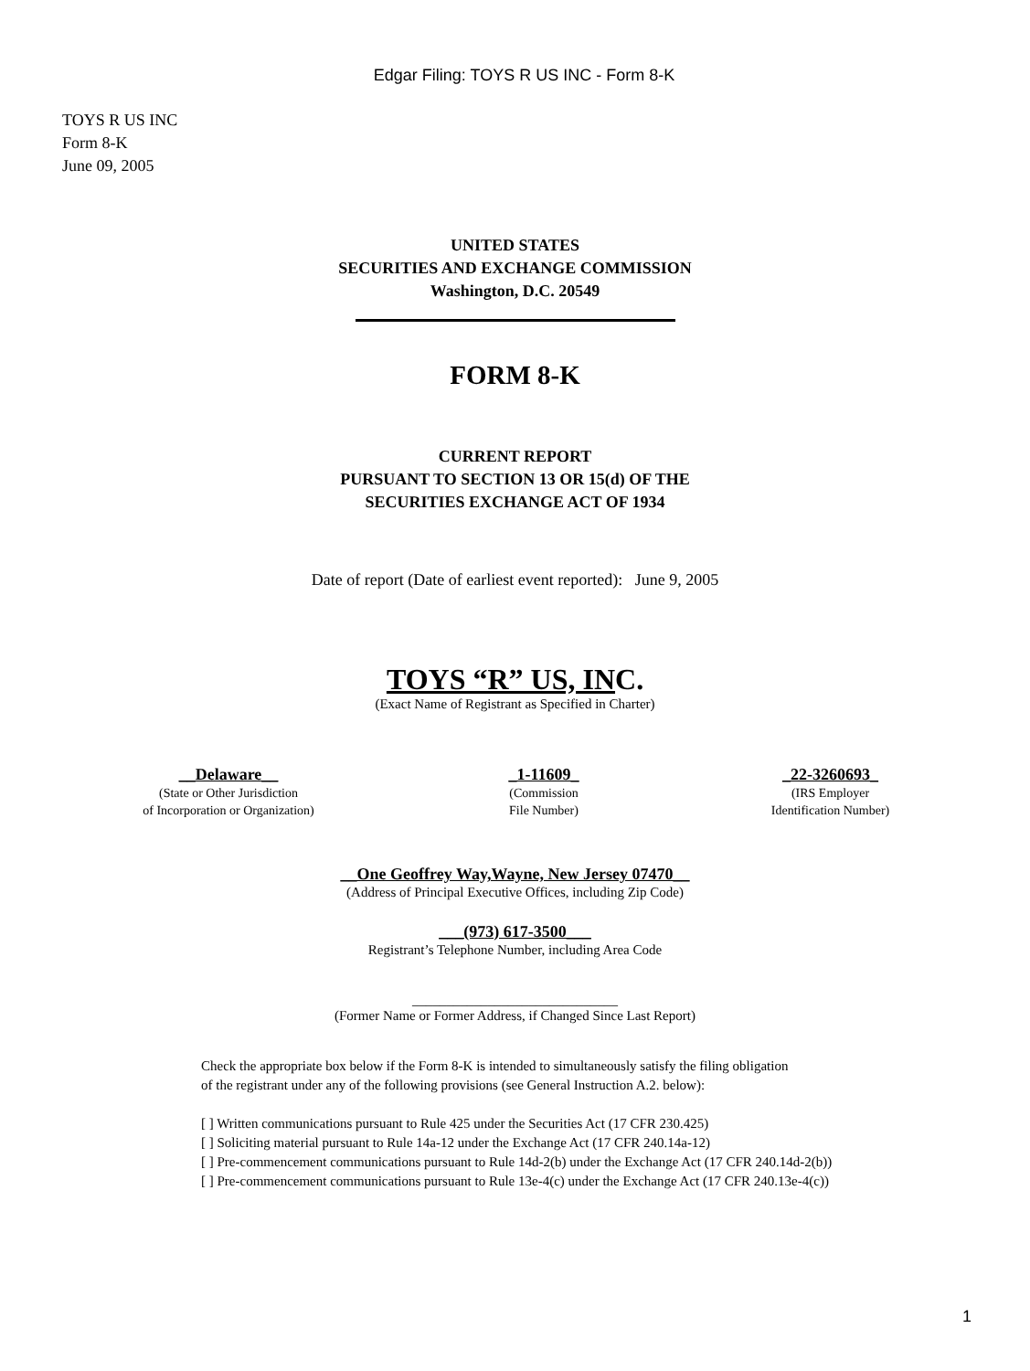Edgar Filing: TOYS R US INC - Form 8-K
TOYS R US INC
Form 8-K
June 09, 2005
UNITED STATES
SECURITIES AND EXCHANGE COMMISSION
Washington, D.C. 20549
FORM 8-K
CURRENT REPORT
PURSUANT TO SECTION 13 OR 15(d) OF THE
SECURITIES EXCHANGE ACT OF 1934
Date of report (Date of earliest event reported): June 9, 2005
TOYS “R” US, INC.
(Exact Name of Registrant as Specified in Charter)
__Delaware__
(State or Other Jurisdiction
of Incorporation or Organization)
_1-11609_
(Commission
File Number)
_22-3260693_
(IRS Employer
Identification Number)
__One Geoffrey Way,Wayne, New Jersey 07470__
(Address of Principal Executive Offices, including Zip Code)
___(973) 617-3500___
Registrant’s Telephone Number, including Area Code
______________________________
(Former Name or Former Address, if Changed Since Last Report)
Check the appropriate box below if the Form 8-K is intended to simultaneously satisfy the filing obligation
of the registrant under any of the following provisions (see General Instruction A.2. below):
[ ] Written communications pursuant to Rule 425 under the Securities Act (17 CFR 230.425)
[ ] Soliciting material pursuant to Rule 14a-12 under the Exchange Act (17 CFR 240.14a-12)
[ ] Pre-commencement communications pursuant to Rule 14d-2(b) under the Exchange Act (17 CFR 240.14d-2(b))
[ ] Pre-commencement communications pursuant to Rule 13e-4(c) under the Exchange Act (17 CFR 240.13e-4(c))
1